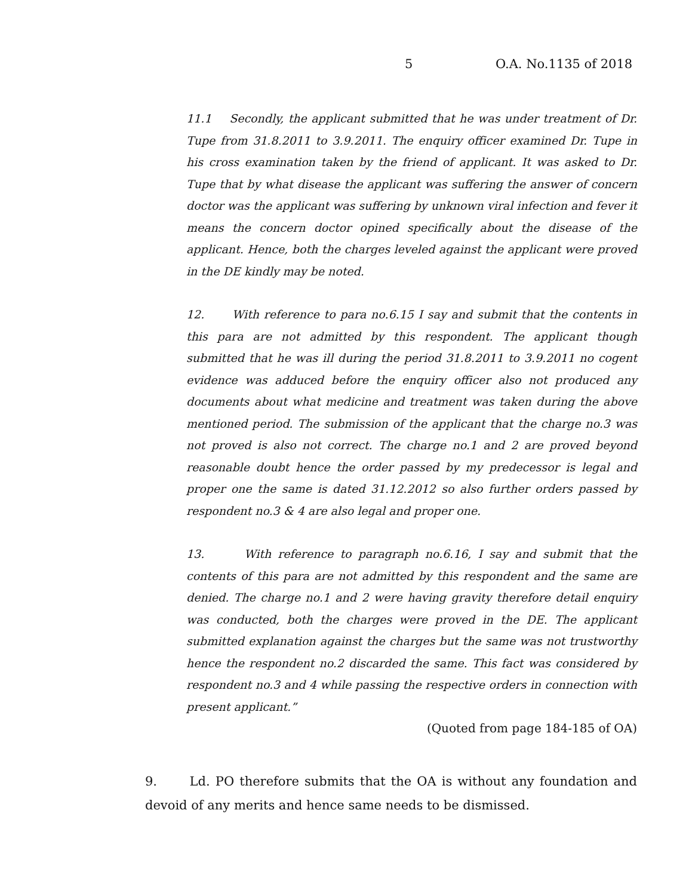5 O.A. No.1135 of 2018
11.1 Secondly, the applicant submitted that he was under treatment of Dr. Tupe from 31.8.2011 to 3.9.2011. The enquiry officer examined Dr. Tupe in his cross examination taken by the friend of applicant. It was asked to Dr. Tupe that by what disease the applicant was suffering the answer of concern doctor was the applicant was suffering by unknown viral infection and fever it means the concern doctor opined specifically about the disease of the applicant. Hence, both the charges leveled against the applicant were proved in the DE kindly may be noted.
12. With reference to para no.6.15 I say and submit that the contents in this para are not admitted by this respondent. The applicant though submitted that he was ill during the period 31.8.2011 to 3.9.2011 no cogent evidence was adduced before the enquiry officer also not produced any documents about what medicine and treatment was taken during the above mentioned period. The submission of the applicant that the charge no.3 was not proved is also not correct. The charge no.1 and 2 are proved beyond reasonable doubt hence the order passed by my predecessor is legal and proper one the same is dated 31.12.2012 so also further orders passed by respondent no.3 & 4 are also legal and proper one.
13. With reference to paragraph no.6.16, I say and submit that the contents of this para are not admitted by this respondent and the same are denied. The charge no.1 and 2 were having gravity therefore detail enquiry was conducted, both the charges were proved in the DE. The applicant submitted explanation against the charges but the same was not trustworthy hence the respondent no.2 discarded the same. This fact was considered by respondent no.3 and 4 while passing the respective orders in connection with present applicant.”
(Quoted from page 184-185 of OA)
9. Ld. PO therefore submits that the OA is without any foundation and devoid of any merits and hence same needs to be dismissed.